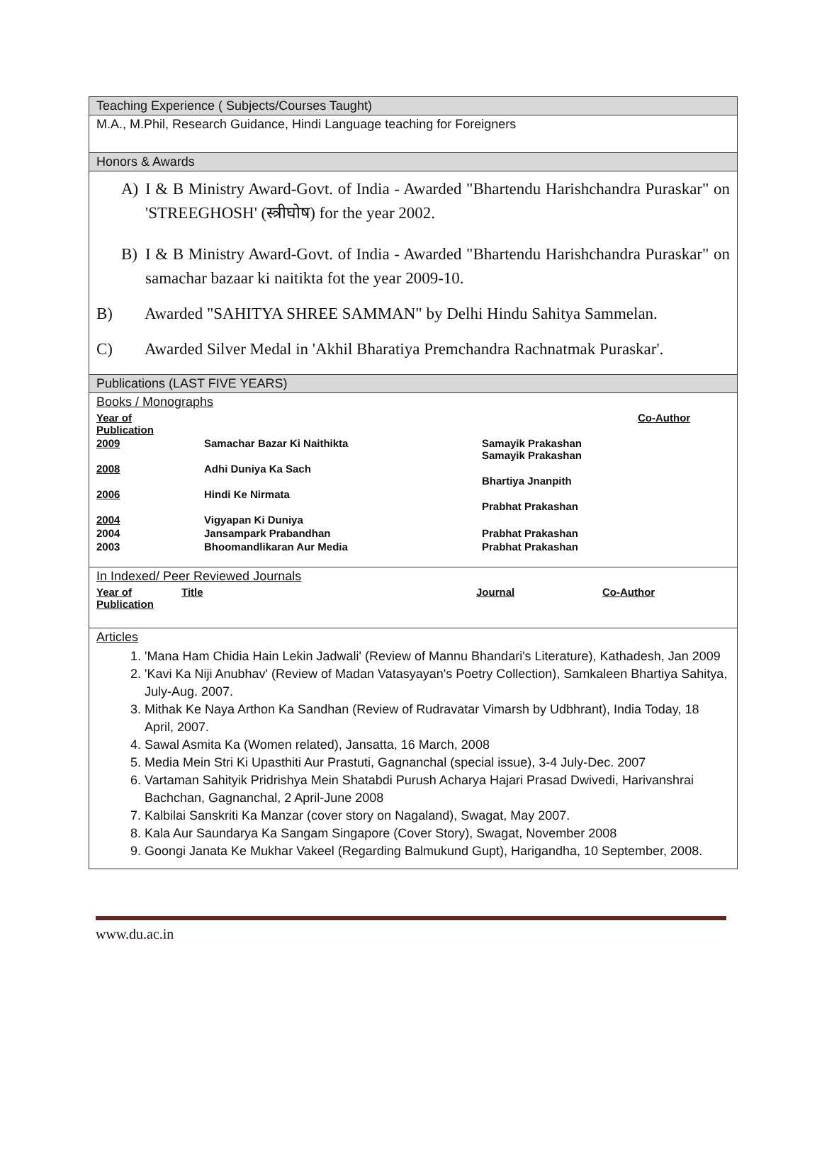Teaching Experience ( Subjects/Courses Taught)
M.A., M.Phil, Research Guidance, Hindi Language teaching for Foreigners
Honors & Awards
A) I & B Ministry Award-Govt. of India - Awarded "Bhartendu Harishchandra Puraskar" on 'STREEGHOSH' (स्त्रीघोष) for the year 2002.
B) I & B Ministry Award-Govt. of India - Awarded "Bhartendu Harishchandra Puraskar" on samachar bazaar ki naitikta fot the year 2009-10.
B) Awarded "SAHITYA SHREE SAMMAN" by Delhi Hindu Sahitya Sammelan.
C) Awarded Silver Medal in 'Akhil Bharatiya Premchandra Rachnatmak Puraskar'.
Publications (LAST FIVE YEARS)
Books / Monographs
| Year of Publication | | | Co-Author |
| 2009 | Samachar Bazar Ki Naithikta | Samayik Prakashan Samayik Prakashan | |
| 2008 | Adhi Duniya Ka Sach | Bhartiya Jnanpith | |
| 2006 | Hindi Ke Nirmata | Prabhat Prakashan | |
| 2004 | Vigyapan Ki Duniya | | |
| 2004 | Jansampark Prabandhan | Prabhat Prakashan | |
| 2003 | Bhoomandlikaran Aur Media | Prabhat Prakashan | |
In Indexed/ Peer Reviewed Journals
| Year of Publication | Title | Journal | Co-Author |
Articles
1. 'Mana Ham Chidia Hain Lekin Jadwali' (Review of Mannu Bhandari's Literature), Kathadesh, Jan 2009
2. 'Kavi Ka Niji Anubhav' (Review of Madan Vatasyayan's Poetry Collection), Samkaleen Bhartiya Sahitya, July-Aug. 2007.
3. Mithak Ke Naya Arthon Ka Sandhan (Review of Rudravatar Vimarsh by Udbhrant), India Today, 18 April, 2007.
4. Sawal Asmita Ka (Women related), Jansatta, 16 March, 2008
5. Media Mein Stri Ki Upasthiti Aur Prastuti, Gagnanchal (special issue), 3-4 July-Dec. 2007
6. Vartaman Sahityik Pridrishya Mein Shatabdi Purush Acharya Hajari Prasad Dwivedi, Harivanshrai Bachchan, Gagnanchal, 2 April-June 2008
7. Kalbilai Sanskriti Ka Manzar (cover story on Nagaland), Swagat, May 2007.
8. Kala Aur Saundarya Ka Sangam Singapore (Cover Story), Swagat, November 2008
9. Goongi Janata Ke Mukhar Vakeel (Regarding Balmukund Gupt), Harigandha, 10 September, 2008.
www.du.ac.in